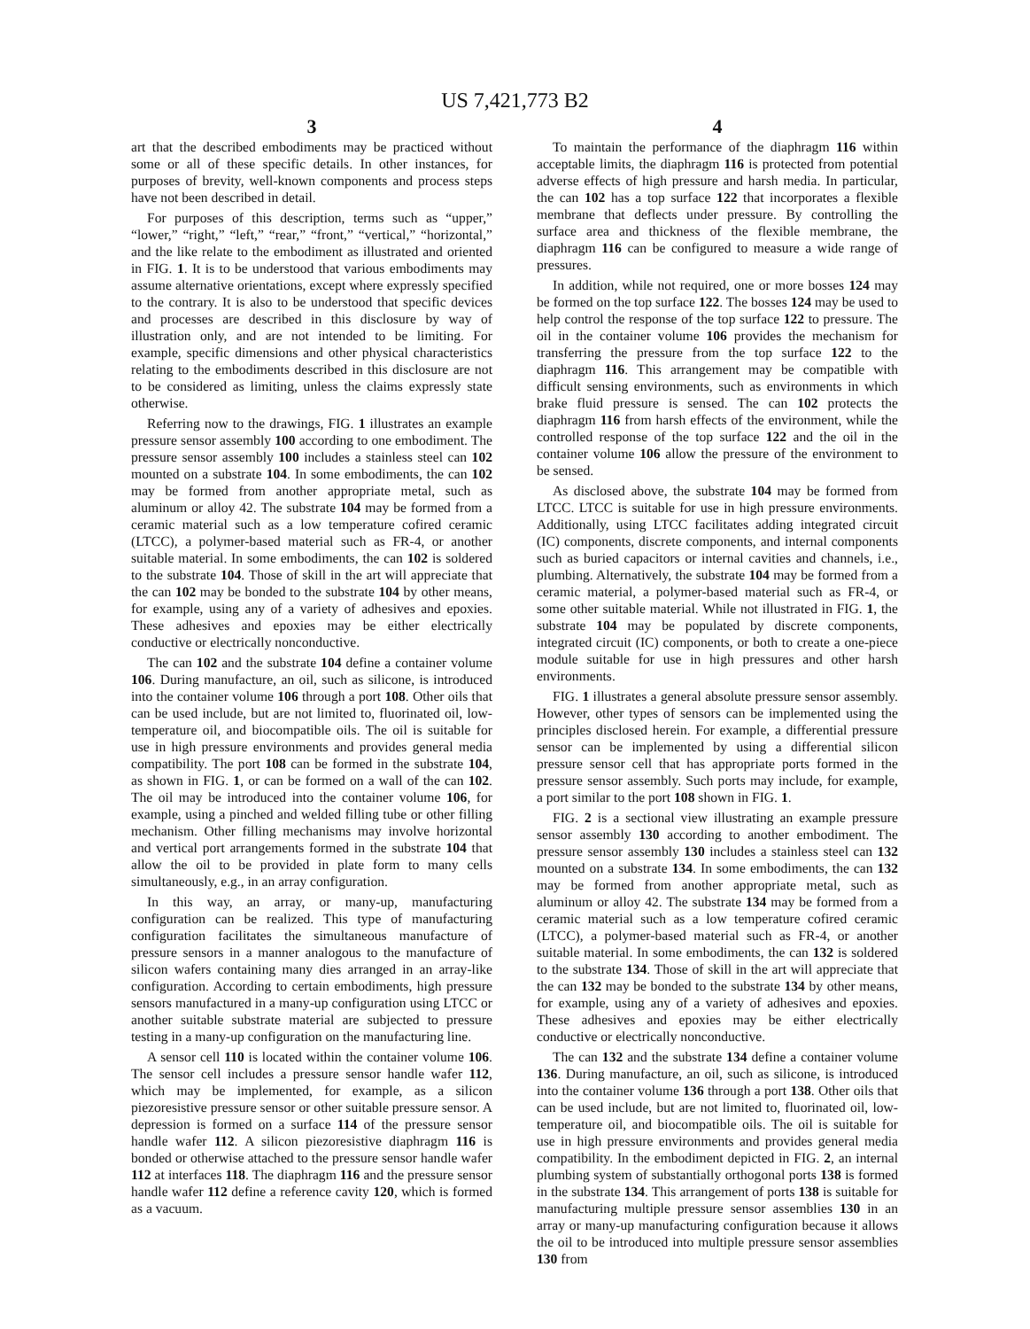US 7,421,773 B2
3
art that the described embodiments may be practiced without some or all of these specific details. In other instances, for purposes of brevity, well-known components and process steps have not been described in detail.
For purposes of this description, terms such as “upper,” “lower,” “right,” “left,” “rear,” “front,” “vertical,” “horizontal,” and the like relate to the embodiment as illustrated and oriented in FIG. 1. It is to be understood that various embodiments may assume alternative orientations, except where expressly specified to the contrary. It is also to be understood that specific devices and processes are described in this disclosure by way of illustration only, and are not intended to be limiting. For example, specific dimensions and other physical characteristics relating to the embodiments described in this disclosure are not to be considered as limiting, unless the claims expressly state otherwise.
Referring now to the drawings, FIG. 1 illustrates an example pressure sensor assembly 100 according to one embodiment. The pressure sensor assembly 100 includes a stainless steel can 102 mounted on a substrate 104. In some embodiments, the can 102 may be formed from another appropriate metal, such as aluminum or alloy 42. The substrate 104 may be formed from a ceramic material such as a low temperature cofired ceramic (LTCC), a polymer-based material such as FR-4, or another suitable material. In some embodiments, the can 102 is soldered to the substrate 104. Those of skill in the art will appreciate that the can 102 may be bonded to the substrate 104 by other means, for example, using any of a variety of adhesives and epoxies. These adhesives and epoxies may be either electrically conductive or electrically nonconductive.
The can 102 and the substrate 104 define a container volume 106. During manufacture, an oil, such as silicone, is introduced into the container volume 106 through a port 108. Other oils that can be used include, but are not limited to, fluorinated oil, low-temperature oil, and biocompatible oils. The oil is suitable for use in high pressure environments and provides general media compatibility. The port 108 can be formed in the substrate 104, as shown in FIG. 1, or can be formed on a wall of the can 102. The oil may be introduced into the container volume 106, for example, using a pinched and welded filling tube or other filling mechanism. Other filling mechanisms may involve horizontal and vertical port arrangements formed in the substrate 104 that allow the oil to be provided in plate form to many cells simultaneously, e.g., in an array configuration.
In this way, an array, or many-up, manufacturing configuration can be realized. This type of manufacturing configuration facilitates the simultaneous manufacture of pressure sensors in a manner analogous to the manufacture of silicon wafers containing many dies arranged in an array-like configuration. According to certain embodiments, high pressure sensors manufactured in a many-up configuration using LTCC or another suitable substrate material are subjected to pressure testing in a many-up configuration on the manufacturing line.
A sensor cell 110 is located within the container volume 106. The sensor cell includes a pressure sensor handle wafer 112, which may be implemented, for example, as a silicon piezoresistive pressure sensor or other suitable pressure sensor. A depression is formed on a surface 114 of the pressure sensor handle wafer 112. A silicon piezoresistive diaphragm 116 is bonded or otherwise attached to the pressure sensor handle wafer 112 at interfaces 118. The diaphragm 116 and the pressure sensor handle wafer 112 define a reference cavity 120, which is formed as a vacuum.
4
To maintain the performance of the diaphragm 116 within acceptable limits, the diaphragm 116 is protected from potential adverse effects of high pressure and harsh media. In particular, the can 102 has a top surface 122 that incorporates a flexible membrane that deflects under pressure. By controlling the surface area and thickness of the flexible membrane, the diaphragm 116 can be configured to measure a wide range of pressures.
In addition, while not required, one or more bosses 124 may be formed on the top surface 122. The bosses 124 may be used to help control the response of the top surface 122 to pressure. The oil in the container volume 106 provides the mechanism for transferring the pressure from the top surface 122 to the diaphragm 116. This arrangement may be compatible with difficult sensing environments, such as environments in which brake fluid pressure is sensed. The can 102 protects the diaphragm 116 from harsh effects of the environment, while the controlled response of the top surface 122 and the oil in the container volume 106 allow the pressure of the environment to be sensed.
As disclosed above, the substrate 104 may be formed from LTCC. LTCC is suitable for use in high pressure environments. Additionally, using LTCC facilitates adding integrated circuit (IC) components, discrete components, and internal components such as buried capacitors or internal cavities and channels, i.e., plumbing. Alternatively, the substrate 104 may be formed from a ceramic material, a polymer-based material such as FR-4, or some other suitable material. While not illustrated in FIG. 1, the substrate 104 may be populated by discrete components, integrated circuit (IC) components, or both to create a one-piece module suitable for use in high pressures and other harsh environments.
FIG. 1 illustrates a general absolute pressure sensor assembly. However, other types of sensors can be implemented using the principles disclosed herein. For example, a differential pressure sensor can be implemented by using a differential silicon pressure sensor cell that has appropriate ports formed in the pressure sensor assembly. Such ports may include, for example, a port similar to the port 108 shown in FIG. 1.
FIG. 2 is a sectional view illustrating an example pressure sensor assembly 130 according to another embodiment. The pressure sensor assembly 130 includes a stainless steel can 132 mounted on a substrate 134. In some embodiments, the can 132 may be formed from another appropriate metal, such as aluminum or alloy 42. The substrate 134 may be formed from a ceramic material such as a low temperature cofired ceramic (LTCC), a polymer-based material such as FR-4, or another suitable material. In some embodiments, the can 132 is soldered to the substrate 134. Those of skill in the art will appreciate that the can 132 may be bonded to the substrate 134 by other means, for example, using any of a variety of adhesives and epoxies. These adhesives and epoxies may be either electrically conductive or electrically nonconductive.
The can 132 and the substrate 134 define a container volume 136. During manufacture, an oil, such as silicone, is introduced into the container volume 136 through a port 138. Other oils that can be used include, but are not limited to, fluorinated oil, low-temperature oil, and biocompatible oils. The oil is suitable for use in high pressure environments and provides general media compatibility. In the embodiment depicted in FIG. 2, an internal plumbing system of substantially orthogonal ports 138 is formed in the substrate 134. This arrangement of ports 138 is suitable for manufacturing multiple pressure sensor assemblies 130 in an array or many-up manufacturing configuration because it allows the oil to be introduced into multiple pressure sensor assemblies 130 from